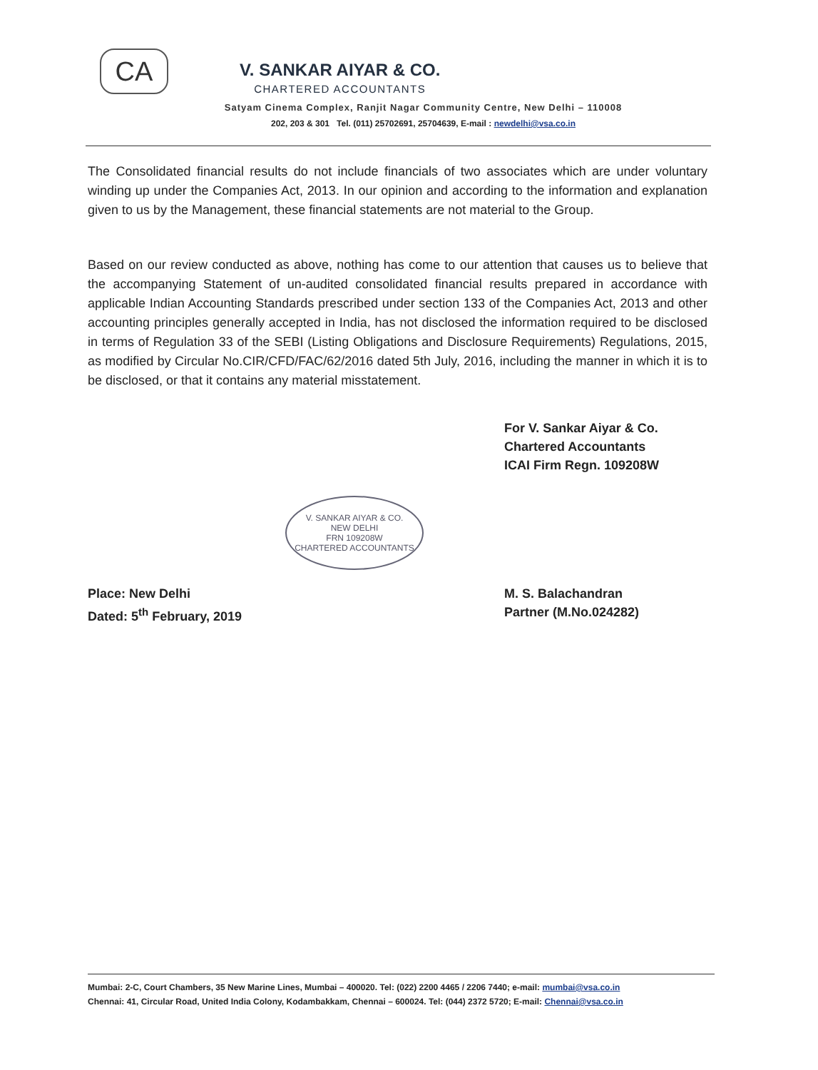CA
V. SANKAR AIYAR & CO.
CHARTERED ACCOUNTANTS
Satyam Cinema Complex, Ranjit Nagar Community Centre, New Delhi – 110008
202, 203 & 301 Tel. (011) 25702691, 25704639, E-mail : newdelhi@vsa.co.in
The Consolidated financial results do not include financials of two associates which are under voluntary winding up under the Companies Act, 2013. In our opinion and according to the information and explanation given to us by the Management, these financial statements are not material to the Group.
Based on our review conducted as above, nothing has come to our attention that causes us to believe that the accompanying Statement of un-audited consolidated financial results prepared in accordance with applicable Indian Accounting Standards prescribed under section 133 of the Companies Act, 2013 and other accounting principles generally accepted in India, has not disclosed the information required to be disclosed in terms of Regulation 33 of the SEBI (Listing Obligations and Disclosure Requirements) Regulations, 2015, as modified by Circular No.CIR/CFD/FAC/62/2016 dated 5th July, 2016, including the manner in which it is to be disclosed, or that it contains any material misstatement.
For V. Sankar Aiyar & Co.
Chartered Accountants
ICAI Firm Regn. 109208W
V. SANKAR AIYAR & CO.
NEW DELHI
FRN 109208W
CHARTERED ACCOUNTANTS
Place: New Delhi
Dated: 5<sup>th</sup> February, 2019
M. S. Balachandran
Partner (M.No.024282)
Mumbai: 2-C, Court Chambers, 35 New Marine Lines, Mumbai – 400020. Tel: (022) 2200 4465 / 2206 7440; e-mail: mumbai@vsa.co.in
Chennai: 41, Circular Road, United India Colony, Kodambakkam, Chennai – 600024. Tel: (044) 2372 5720; E-mail: Chennai@vsa.co.in